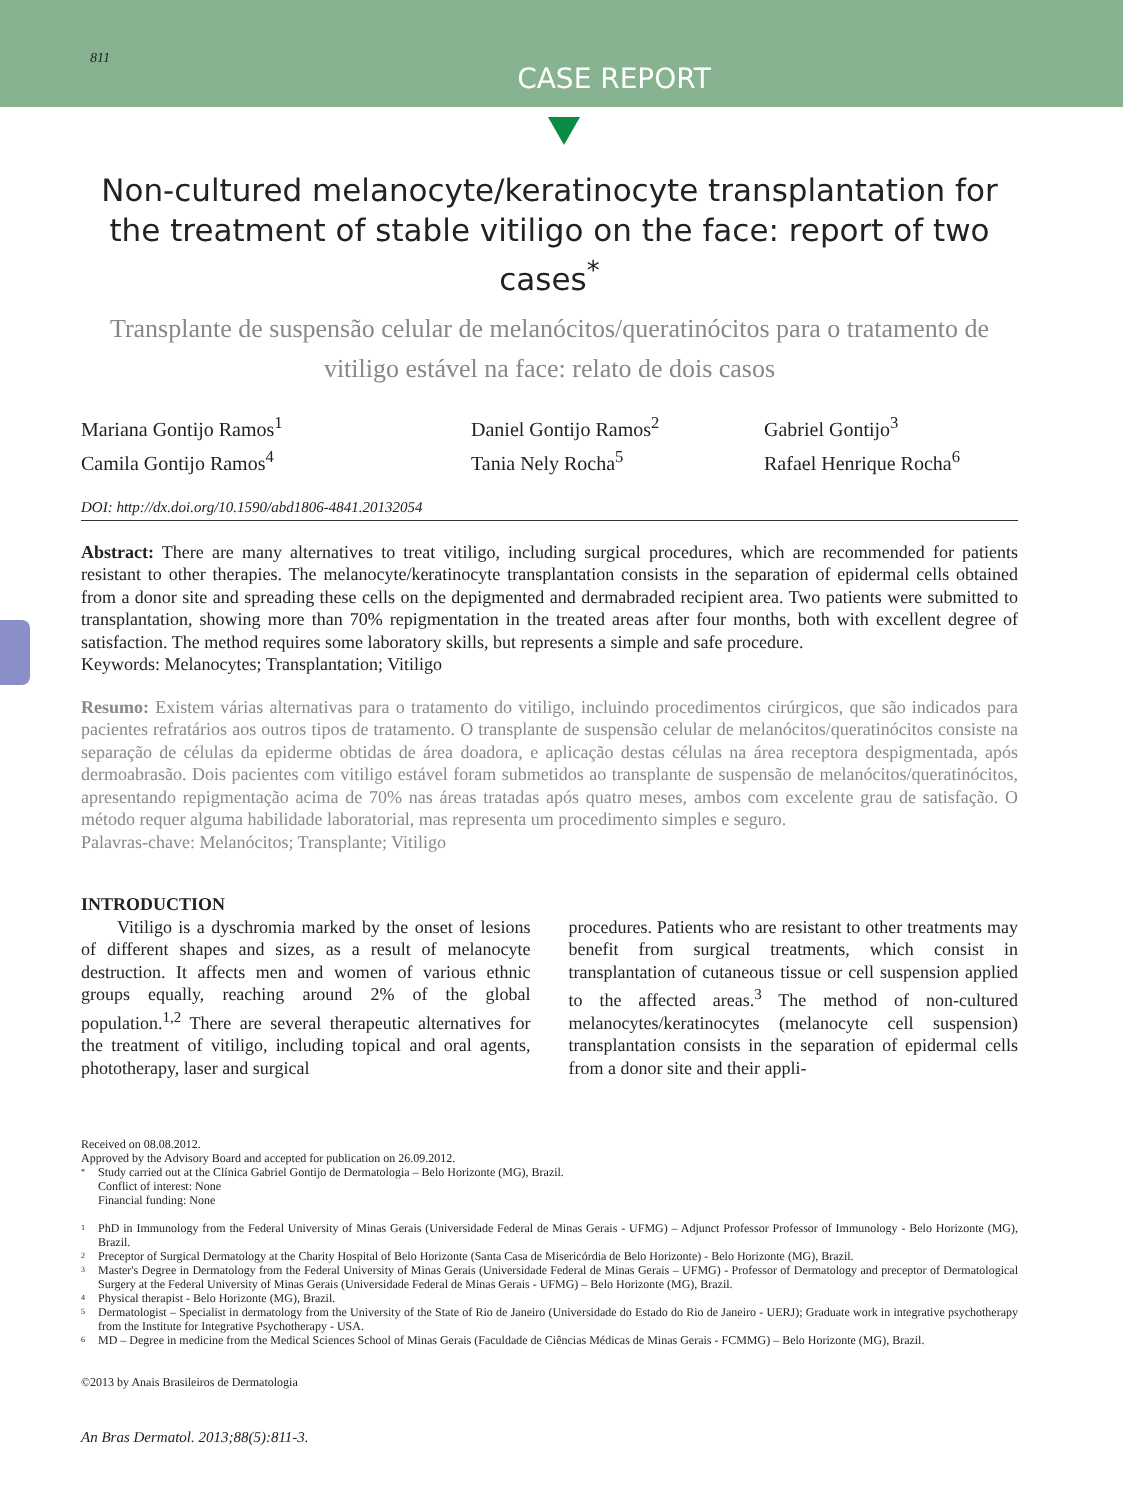811
CASE REPORT
Non-cultured melanocyte/keratinocyte transplantation for the treatment of stable vitiligo on the face: report of two cases<sup>*</sup>
Transplante de suspensão celular de melanócitos/queratinócitos para o tratamento de vitiligo estável na face: relato de dois casos
Mariana Gontijo Ramos<sup>1</sup>
Camila Gontijo Ramos<sup>4</sup>
Daniel Gontijo Ramos<sup>2</sup>
Tania Nely Rocha<sup>5</sup>
Gabriel Gontijo<sup>3</sup>
Rafael Henrique Rocha<sup>6</sup>
DOI: http://dx.doi.org/10.1590/abd1806-4841.20132054
Abstract: There are many alternatives to treat vitiligo, including surgical procedures, which are recommended for patients resistant to other therapies. The melanocyte/keratinocyte transplantation consists in the separation of epidermal cells obtained from a donor site and spreading these cells on the depigmented and dermabraded recipient area. Two patients were submitted to transplantation, showing more than 70% repigmentation in the treated areas after four months, both with excellent degree of satisfaction. The method requires some laboratory skills, but represents a simple and safe procedure.
Keywords: Melanocytes; Transplantation; Vitiligo
Resumo: Existem várias alternativas para o tratamento do vitiligo, incluindo procedimentos cirúrgicos, que são indicados para pacientes refratários aos outros tipos de tratamento. O transplante de suspensão celular de melanócitos/queratinócitos consiste na separação de células da epiderme obtidas de área doadora, e aplicação destas células na área receptora despigmentada, após dermoabrasão. Dois pacientes com vitiligo estável foram submetidos ao transplante de suspensão de melanócitos/queratinócitos, apresentando repigmentação acima de 70% nas áreas tratadas após quatro meses, ambos com excelente grau de satisfação. O método requer alguma habilidade laboratorial, mas representa um procedimento simples e seguro.
Palavras-chave: Melanócitos; Transplante; Vitiligo
INTRODUCTION
  Vitiligo is a dyschromia marked by the onset of lesions of different shapes and sizes, as a result of melanocyte destruction. It affects men and women of various ethnic groups equally, reaching around 2% of the global population.<sup>1,2</sup> There are several therapeutic alternatives for the treatment of vitiligo, including topical and oral agents, phototherapy, laser and surgical
procedures. Patients who are resistant to other treatments may benefit from surgical treatments, which consist in transplantation of cutaneous tissue or cell suspension applied to the affected areas.<sup>3</sup> The method of non-cultured melanocytes/keratinocytes (melanocyte cell suspension) transplantation consists in the separation of epidermal cells from a donor site and their appli-
Received on 08.08.2012.
Approved by the Advisory Board and accepted for publication on 26.09.2012.
* Study carried out at the Clínica Gabriel Gontijo de Dermatologia – Belo Horizonte (MG), Brazil.
Conflict of interest: None
Financial funding: None
1 PhD in Immunology from the Federal University of Minas Gerais (Universidade Federal de Minas Gerais - UFMG) – Adjunct Professor Professor of Immunology - Belo Horizonte (MG), Brazil.
2 Preceptor of Surgical Dermatology at the Charity Hospital of Belo Horizonte (Santa Casa de Misericórdia de Belo Horizonte) - Belo Horizonte (MG), Brazil.
3 Master's Degree in Dermatology from the Federal University of Minas Gerais (Universidade Federal de Minas Gerais – UFMG) - Professor of Dermatology and preceptor of Dermatological Surgery at the Federal University of Minas Gerais (Universidade Federal de Minas Gerais - UFMG) – Belo Horizonte (MG), Brazil.
4 Physical therapist - Belo Horizonte (MG), Brazil.
5 Dermatologist – Specialist in dermatology from the University of the State of Rio de Janeiro (Universidade do Estado do Rio de Janeiro - UERJ); Graduate work in integrative psychotherapy from the Institute for Integrative Psychotherapy - USA.
6 MD – Degree in medicine from the Medical Sciences School of Minas Gerais (Faculdade de Ciências Médicas de Minas Gerais - FCMMG) – Belo Horizonte (MG), Brazil.
©2013 by Anais Brasileiros de Dermatologia
An Bras Dermatol. 2013;88(5):811-3.